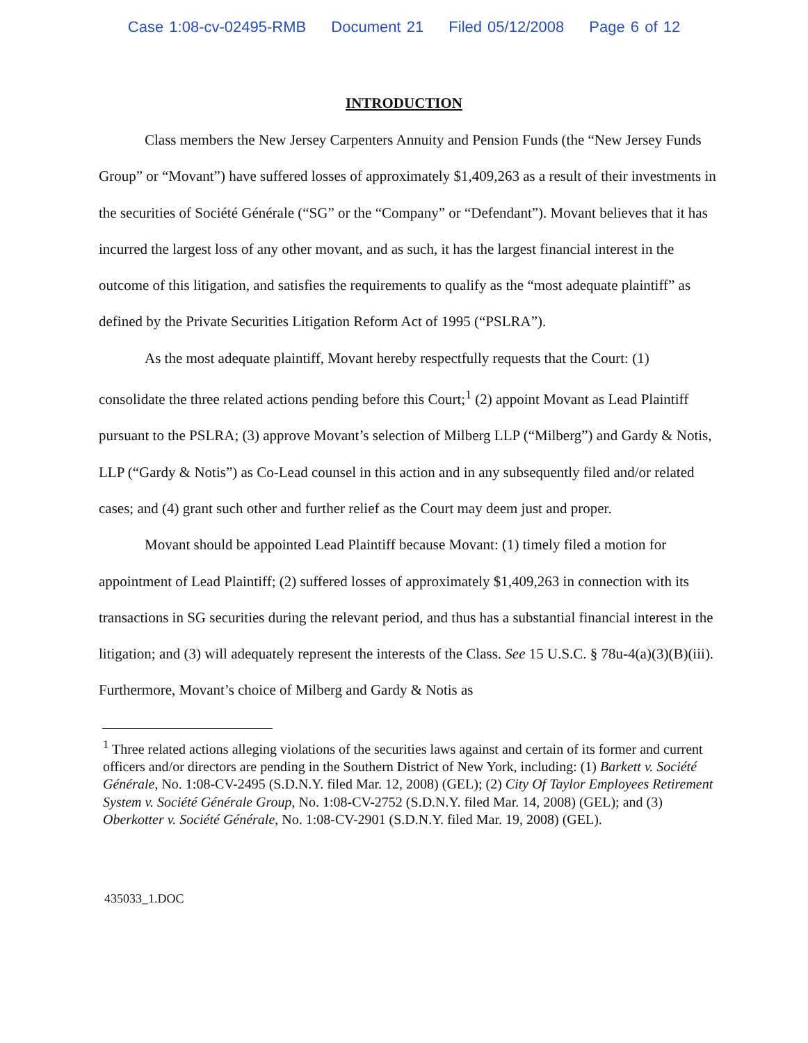Case 1:08-cv-02495-RMB Document 21 Filed 05/12/2008 Page 6 of 12
INTRODUCTION
Class members the New Jersey Carpenters Annuity and Pension Funds (the “New Jersey Funds Group” or “Movant”) have suffered losses of approximately $1,409,263 as a result of their investments in the securities of Société Générale (“SG” or the “Company” or “Defendant”). Movant believes that it has incurred the largest loss of any other movant, and as such, it has the largest financial interest in the outcome of this litigation, and satisfies the requirements to qualify as the “most adequate plaintiff” as defined by the Private Securities Litigation Reform Act of 1995 (“PSLRA”).
As the most adequate plaintiff, Movant hereby respectfully requests that the Court: (1) consolidate the three related actions pending before this Court;<sup>1</sup> (2) appoint Movant as Lead Plaintiff pursuant to the PSLRA; (3) approve Movant’s selection of Milberg LLP (“Milberg”) and Gardy & Notis, LLP (“Gardy & Notis”) as Co-Lead counsel in this action and in any subsequently filed and/or related cases; and (4) grant such other and further relief as the Court may deem just and proper.
Movant should be appointed Lead Plaintiff because Movant: (1) timely filed a motion for appointment of Lead Plaintiff; (2) suffered losses of approximately $1,409,263 in connection with its transactions in SG securities during the relevant period, and thus has a substantial financial interest in the litigation; and (3) will adequately represent the interests of the Class. See 15 U.S.C. § 78u-4(a)(3)(B)(iii). Furthermore, Movant’s choice of Milberg and Gardy & Notis as
<sup>1</sup> Three related actions alleging violations of the securities laws against and certain of its former and current officers and/or directors are pending in the Southern District of New York, including: (1) Barkett v. Société Générale, No. 1:08-CV-2495 (S.D.N.Y. filed Mar. 12, 2008) (GEL); (2) City Of Taylor Employees Retirement System v. Société Générale Group, No. 1:08-CV-2752 (S.D.N.Y. filed Mar. 14, 2008) (GEL); and (3) Oberkotter v. Société Générale, No. 1:08-CV-2901 (S.D.N.Y. filed Mar. 19, 2008) (GEL).
435033_1.DOC